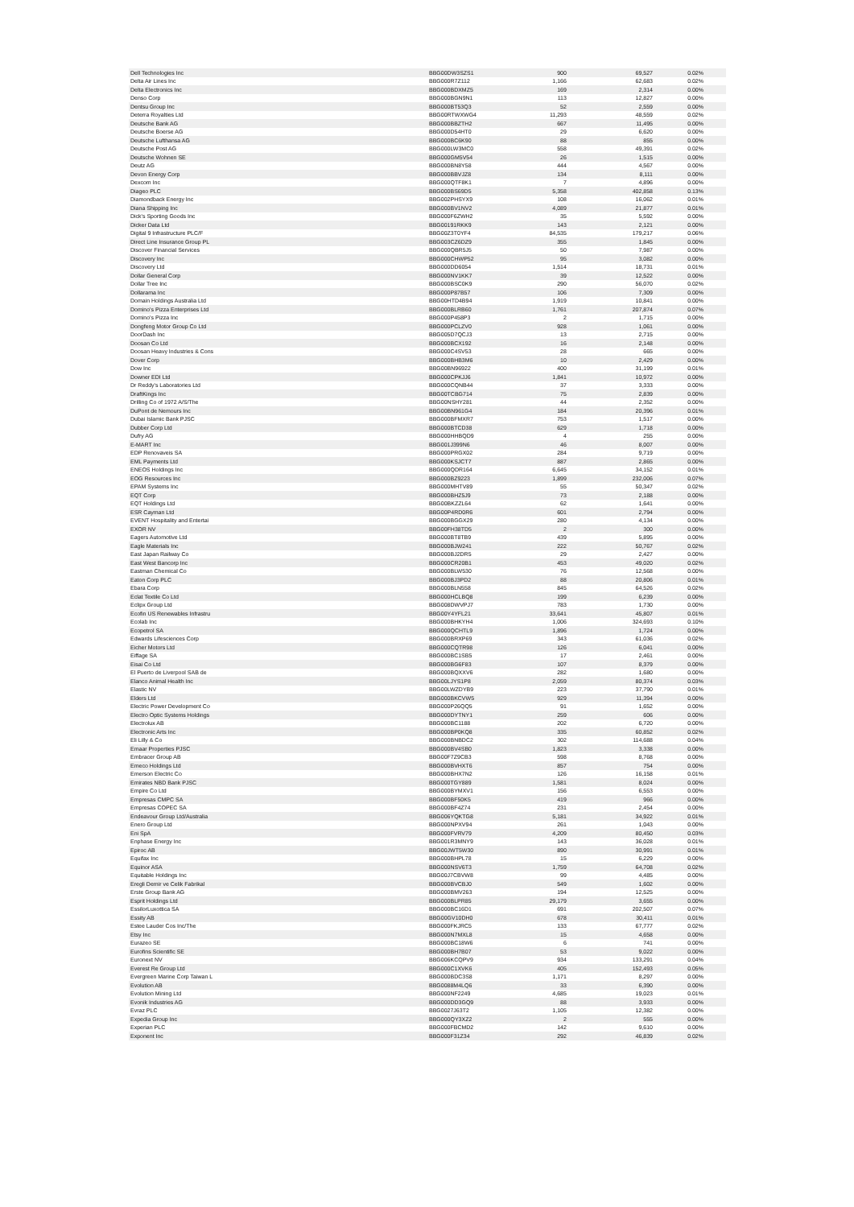| Dell Technologies Inc | BBG00DW3SZS1 | 900 | 69,527 | 0.02% |
| Delta Air Lines Inc | BBG000R7Z112 | 1,166 | 62,683 | 0.02% |
| Delta Electronics Inc | BBG000BDXMZ5 | 169 | 2,314 | 0.00% |
| Denso Corp | BBG000BGN9N1 | 113 | 12,827 | 0.00% |
| Dentsu Group Inc | BBG000BT53Q3 | 52 | 2,559 | 0.00% |
| Deterra Royalties Ltd | BBG00RTWXWG4 | 11,293 | 48,559 | 0.02% |
| Deutsche Bank AG | BBG000BBZTH2 | 667 | 11,495 | 0.00% |
| Deutsche Boerse AG | BBG000D54HT0 | 29 | 6,620 | 0.00% |
| Deutsche Lufthansa AG | BBG000BC6K90 | 88 | 855 | 0.00% |
| Deutsche Post AG | BBG000LW3MC0 | 558 | 49,391 | 0.02% |
| Deutsche Wohnen SE | BBG000GM5V54 | 26 | 1,515 | 0.00% |
| Deutz AG | BBG000BN8Y58 | 444 | 4,567 | 0.00% |
| Devon Energy Corp | BBG000BBVJZ8 | 134 | 8,111 | 0.00% |
| Dexcom Inc | BBG000QTF8K1 | 7 | 4,896 | 0.00% |
| Diageo PLC | BBG000BS69D5 | 5,358 | 402,858 | 0.13% |
| Diamondback Energy Inc | BBG002PHSYX9 | 108 | 16,062 | 0.01% |
| Diana Shipping Inc | BBG000BV1NV2 | 4,089 | 21,877 | 0.01% |
| Dick's Sporting Goods Inc | BBG000F6ZWH2 | 35 | 5,592 | 0.00% |
| Dicker Data Ltd | BBG00191RKK9 | 143 | 2,121 | 0.00% |
| Digital 9 Infrastructure PLC/F | BBG00Z3T0YF4 | 84,535 | 179,217 | 0.06% |
| Direct Line Insurance Group PL | BBG003CZ6DZ9 | 355 | 1,845 | 0.00% |
| Discover Financial Services | BBG000QBR5J5 | 50 | 7,987 | 0.00% |
| Discovery Inc | BBG000CHWP52 | 95 | 3,082 | 0.00% |
| Discovery Ltd | BBG000DD6054 | 1,514 | 18,731 | 0.01% |
| Dollar General Corp | BBG000NV1KK7 | 39 | 12,522 | 0.00% |
| Dollar Tree Inc | BBG000BSC0K9 | 290 | 56,070 | 0.02% |
| Dollarama Inc | BBG000P87B57 | 106 | 7,309 | 0.00% |
| Domain Holdings Australia Ltd | BBG00HTD4B94 | 1,919 | 10,841 | 0.00% |
| Domino's Pizza Enterprises Ltd | BBG000BLRB60 | 1,761 | 207,874 | 0.07% |
| Domino's Pizza Inc | BBG000P458P3 | 2 | 1,715 | 0.00% |
| Dongfeng Motor Group Co Ltd | BBG000PCLZV0 | 928 | 1,061 | 0.00% |
| DoorDash Inc | BBG005D7QCJ3 | 13 | 2,715 | 0.00% |
| Doosan Co Ltd | BBG000BCX192 | 16 | 2,148 | 0.00% |
| Doosan Heavy Industries & Cons | BBG000C4SV53 | 28 | 665 | 0.00% |
| Dover Corp | BBG000BHB3M6 | 10 | 2,429 | 0.00% |
| Dow Inc | BBG00BN96922 | 400 | 31,199 | 0.01% |
| Downer EDI Ltd | BBG000CPKJJ6 | 1,841 | 10,972 | 0.00% |
| Dr Reddy's Laboratories Ltd | BBG000CQNB44 | 37 | 3,333 | 0.00% |
| DraftKings Inc | BBG00TCBG714 | 75 | 2,839 | 0.00% |
| Drilling Co of 1972 A/S/The | BBG00NSHY281 | 44 | 2,352 | 0.00% |
| DuPont de Nemours Inc | BBG00BN961G4 | 184 | 20,396 | 0.01% |
| Dubai Islamic Bank PJSC | BBG000BFMXR7 | 753 | 1,517 | 0.00% |
| Dubber Corp Ltd | BBG000BTCD38 | 629 | 1,718 | 0.00% |
| Dufry AG | BBG000HHBQD9 | 4 | 255 | 0.00% |
| E-MART Inc | BBG001J399N6 | 46 | 8,007 | 0.00% |
| EDP Renovaveis SA | BBG000PRGX02 | 284 | 9,719 | 0.00% |
| EML Payments Ltd | BBG000KSJCT7 | 887 | 2,865 | 0.00% |
| ENEOS Holdings Inc | BBG000QDR164 | 6,645 | 34,152 | 0.01% |
| EOG Resources Inc | BBG000BZ9223 | 1,899 | 232,006 | 0.07% |
| EPAM Systems Inc | BBG000MHTV89 | 55 | 50,347 | 0.02% |
| EQT Corp | BBG000BHZ5J9 | 73 | 2,188 | 0.00% |
| EQT Holdings Ltd | BBG00BKZZL64 | 62 | 1,641 | 0.00% |
| ESR Cayman Ltd | BBG00P4RD0R6 | 601 | 2,794 | 0.00% |
| EVENT Hospitality and Entertai | BBG000BGGX29 | 280 | 4,134 | 0.00% |
| EXOR NV | BBG00FH38TD5 | 2 | 300 | 0.00% |
| Eagers Automotive Ltd | BBG000BT8TB9 | 439 | 5,895 | 0.00% |
| Eagle Materials Inc | BBG000BJW241 | 222 | 50,767 | 0.02% |
| East Japan Railway Co | BBG000BJ2DR5 | 29 | 2,427 | 0.00% |
| East West Bancorp Inc | BBG000CR20B1 | 453 | 49,020 | 0.02% |
| Eastman Chemical Co | BBG000BLW530 | 76 | 12,568 | 0.00% |
| Eaton Corp PLC | BBG000BJ3PD2 | 88 | 20,806 | 0.01% |
| Ebara Corp | BBG000BLN558 | 845 | 64,526 | 0.02% |
| Eclat Textile Co Ltd | BBG000HCLBQ8 | 199 | 6,239 | 0.00% |
| Eclipx Group Ltd | BBG008DWVPJ7 | 783 | 1,730 | 0.00% |
| Ecofin US Renewables Infrastru | BBG00Y4YFL21 | 33,641 | 45,807 | 0.01% |
| Ecolab Inc | BBG000BHKYH4 | 1,006 | 324,693 | 0.10% |
| Ecopetrol SA | BBG000QCHTL9 | 1,896 | 1,724 | 0.00% |
| Edwards Lifesciences Corp | BBG000BRXP69 | 343 | 61,036 | 0.02% |
| Eicher Motors Ltd | BBG000CQTR98 | 126 | 6,041 | 0.00% |
| Eiffage SA | BBG000BC1SB5 | 17 | 2,461 | 0.00% |
| Eisai Co Ltd | BBG000BG6F83 | 107 | 8,379 | 0.00% |
| El Puerto de Liverpool SAB de | BBG000BQXXV6 | 282 | 1,680 | 0.00% |
| Elanco Animal Health Inc | BBG00LJYS1P8 | 2,059 | 80,374 | 0.03% |
| Elastic NV | BBG00LWZDYB9 | 223 | 37,790 | 0.01% |
| Elders Ltd | BBG000BKCVW5 | 929 | 11,394 | 0.00% |
| Electric Power Development Co | BBG000P26QQ5 | 91 | 1,652 | 0.00% |
| Electro Optic Systems Holdings | BBG000DYTNY1 | 259 | 606 | 0.00% |
| Electrolux AB | BBG000BC1188 | 202 | 6,720 | 0.00% |
| Electronic Arts Inc | BBG000BP0KQ8 | 335 | 60,852 | 0.02% |
| Eli Lilly & Co | BBG000BNBDC2 | 302 | 114,688 | 0.04% |
| Emaar Properties PJSC | BBG000BV4SB0 | 1,823 | 3,338 | 0.00% |
| Embracer Group AB | BBG00F7Z9CB3 | 598 | 8,768 | 0.00% |
| Emeco Holdings Ltd | BBG000BVHXT6 | 857 | 754 | 0.00% |
| Emerson Electric Co | BBG000BHX7N2 | 126 | 16,158 | 0.01% |
| Emirates NBD Bank PJSC | BBG000TGY889 | 1,581 | 8,024 | 0.00% |
| Empire Co Ltd | BBG000BYMXV1 | 156 | 6,553 | 0.00% |
| Empresas CMPC SA | BBG000BF50K5 | 419 | 966 | 0.00% |
| Empresas COPEC SA | BBG000BF4Z74 | 231 | 2,454 | 0.00% |
| Endeavour Group Ltd/Australia | BBG006YQKTG8 | 5,181 | 34,922 | 0.01% |
| Enero Group Ltd | BBG000NPXV94 | 261 | 1,043 | 0.00% |
| Eni SpA | BBG000FVRV79 | 4,209 | 80,450 | 0.03% |
| Enphase Energy Inc | BBG001R3MNY9 | 143 | 36,028 | 0.01% |
| Epiroc AB | BBG00JWT5W30 | 890 | 30,991 | 0.01% |
| Equifax Inc | BBG000BHPL78 | 15 | 6,229 | 0.00% |
| Equinor ASA | BBG000NSV6T3 | 1,759 | 64,708 | 0.02% |
| Equitable Holdings Inc | BBG00J7CBVW8 | 99 | 4,485 | 0.00% |
| Eregli Demir ve Celik Fabrikal | BBG000BVCBJ0 | 549 | 1,602 | 0.00% |
| Erste Group Bank AG | BBG000BMV263 | 194 | 12,525 | 0.00% |
| Esprit Holdings Ltd | BBG000BLPR85 | 29,179 | 3,655 | 0.00% |
| EssilorLuxottica SA | BBG000BC16D1 | 691 | 202,507 | 0.07% |
| Essity AB | BBG00GV10DH0 | 678 | 30,411 | 0.01% |
| Estee Lauder Cos Inc/The | BBG000FKJRC5 | 133 | 67,777 | 0.02% |
| Etsy Inc | BBG000N7MXL8 | 15 | 4,658 | 0.00% |
| Eurazeo SE | BBG000BC18W6 | 6 | 741 | 0.00% |
| Eurofins Scientific SE | BBG000BH7B07 | 53 | 9,022 | 0.00% |
| Euronext NV | BBG006KCQPV9 | 934 | 133,291 | 0.04% |
| Everest Re Group Ltd | BBG000C1XVK6 | 405 | 152,493 | 0.05% |
| Evergreen Marine Corp Taiwan L | BBG000BDC3S8 | 1,171 | 8,297 | 0.00% |
| Evolution AB | BBG0088M4LQ6 | 33 | 6,390 | 0.00% |
| Evolution Mining Ltd | BBG000NF2249 | 4,685 | 19,023 | 0.01% |
| Evonik Industries AG | BBG000DD3GQ9 | 88 | 3,933 | 0.00% |
| Evraz PLC | BBG0027J63T2 | 1,105 | 12,382 | 0.00% |
| Expedia Group Inc | BBG000QY3XZ2 | 2 | 555 | 0.00% |
| Experian PLC | BBG000FBCMD2 | 142 | 9,610 | 0.00% |
| Exponent Inc | BBG000F31Z34 | 292 | 46,839 | 0.02% |